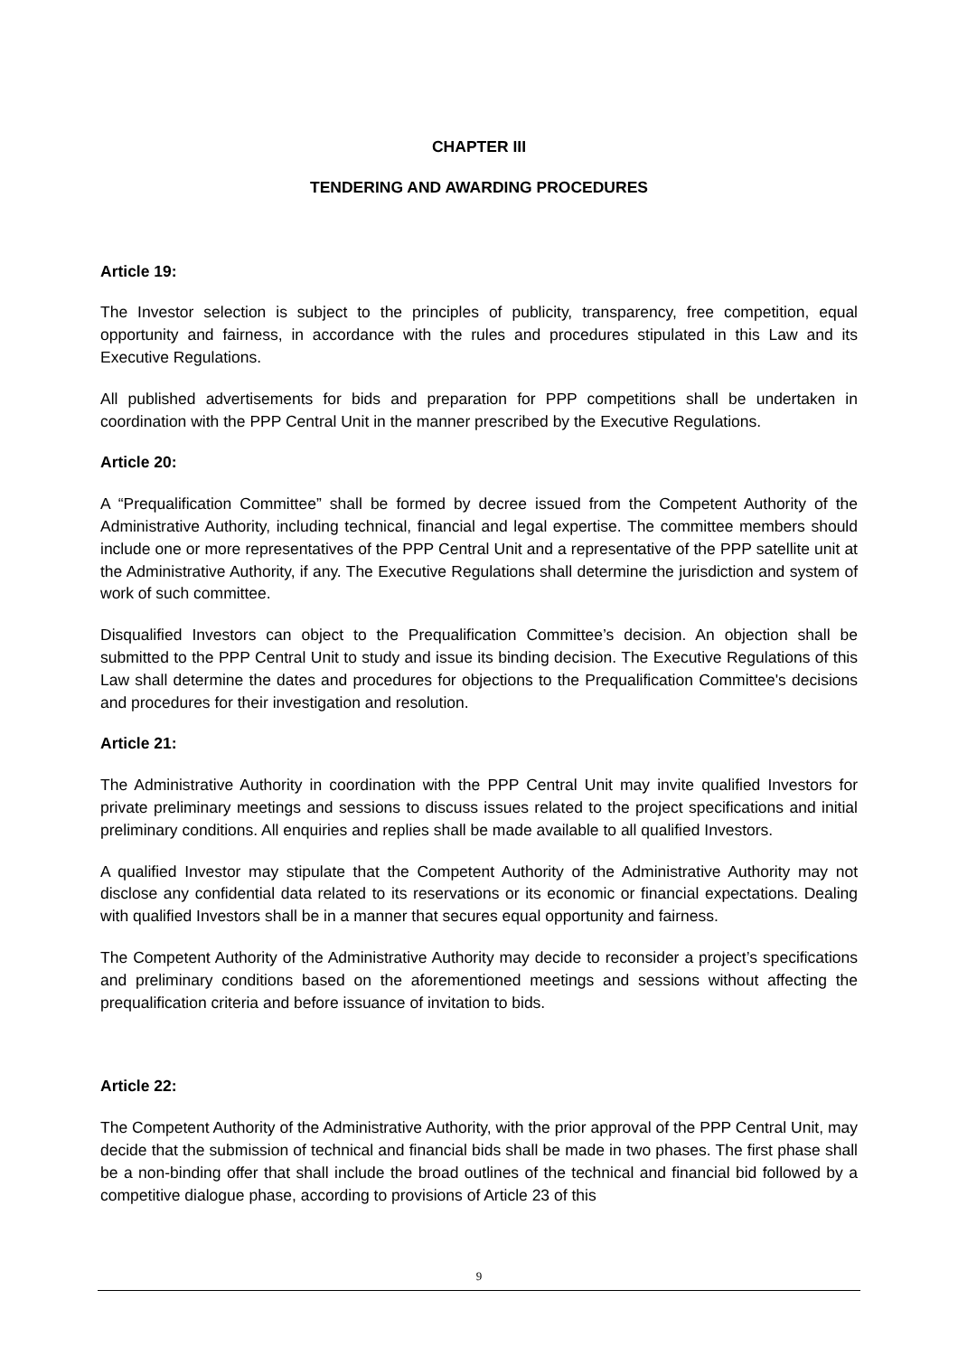CHAPTER III
TENDERING AND AWARDING PROCEDURES
Article 19:
The Investor selection is subject to the principles of publicity, transparency, free competition, equal opportunity and fairness, in accordance with the rules and procedures stipulated in this Law and its Executive Regulations.
All published advertisements for bids and preparation for PPP competitions shall be undertaken in coordination with the PPP Central Unit in the manner prescribed by the Executive Regulations.
Article 20:
A “Prequalification Committee” shall be formed by decree issued from the Competent Authority of the Administrative Authority, including technical, financial and legal expertise. The committee members should include one or more representatives of the PPP Central Unit and a representative of the PPP satellite unit at the Administrative Authority, if any. The Executive Regulations shall determine the jurisdiction and system of work of such committee.
Disqualified Investors can object to the Prequalification Committee’s decision. An objection shall be submitted to the PPP Central Unit to study and issue its binding decision. The Executive Regulations of this Law shall determine the dates and procedures for objections to the Prequalification Committee's decisions and procedures for their investigation and resolution.
Article 21:
The Administrative Authority in coordination with the PPP Central Unit may invite qualified Investors for private preliminary meetings and sessions to discuss issues related to the project specifications and initial preliminary conditions. All enquiries and replies shall be made available to all qualified Investors.
A qualified Investor may stipulate that the Competent Authority of the Administrative Authority may not disclose any confidential data related to its reservations or its economic or financial expectations. Dealing with qualified Investors shall be in a manner that secures equal opportunity and fairness.
The Competent Authority of the Administrative Authority may decide to reconsider a project’s specifications and preliminary conditions based on the aforementioned meetings and sessions without affecting the prequalification criteria and before issuance of invitation to bids.
Article 22:
The Competent Authority of the Administrative Authority, with the prior approval of the PPP Central Unit, may decide that the submission of technical and financial bids shall be made in two phases. The first phase shall be a non-binding offer that shall include the broad outlines of the technical and financial bid followed by a competitive dialogue phase, according to provisions of Article 23 of this
9